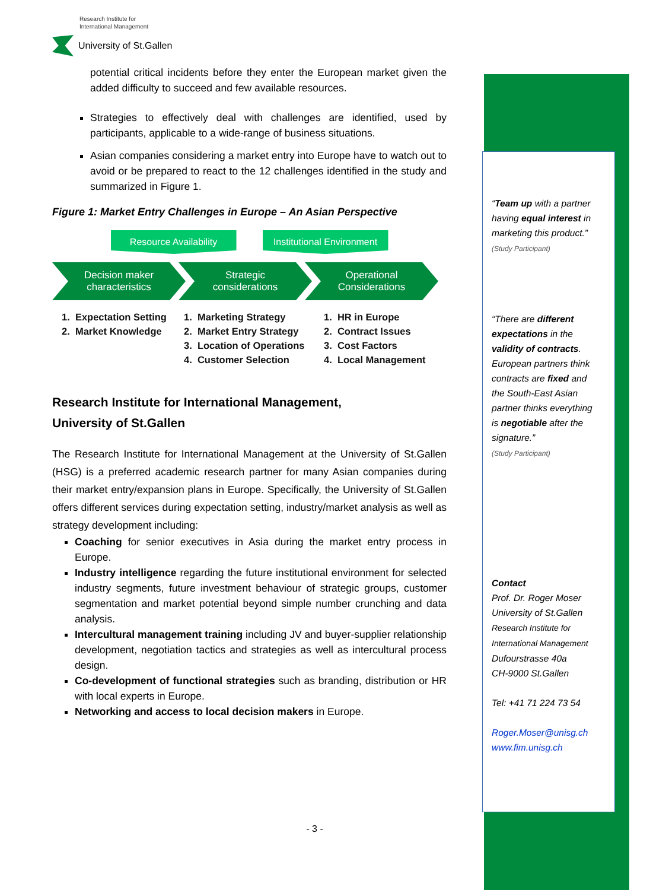Research Institute for
International Management
University of St.Gallen
potential critical incidents before they enter the European market given the added difficulty to succeed and few available resources.
Strategies to effectively deal with challenges are identified, used by participants, applicable to a wide-range of business situations.
Asian companies considering a market entry into Europe have to watch out to avoid or be prepared to react to the 12 challenges identified in the study and summarized in Figure 1.
Figure 1: Market Entry Challenges in Europe – An Asian Perspective
Resource Availability Institutional Environment
Decision maker
characteristics
Strategic
considerations
Operational
Considerations
1. Expectation Setting
2. Market Knowledge
1. Marketing Strategy
2. Market Entry Strategy
3. Location of Operations
4. Customer Selection
1. HR in Europe
2. Contract Issues
3. Cost Factors
4. Local Management
Research Institute for International Management,
University of St.Gallen
The Research Institute for International Management at the University of St.Gallen (HSG) is a preferred academic research partner for many Asian companies during their market entry/expansion plans in Europe. Specifically, the University of St.Gallen offers different services during expectation setting, industry/market analysis as well as strategy development including:
Coaching for senior executives in Asia during the market entry process in Europe.
Industry intelligence regarding the future institutional environment for selected industry segments, future investment behaviour of strategic groups, customer segmentation and market potential beyond simple number crunching and data analysis.
Intercultural management training including JV and buyer-supplier relationship development, negotiation tactics and strategies as well as intercultural process design.
Co-development of functional strategies such as branding, distribution or HR with local experts in Europe.
Networking and access to local decision makers in Europe.
“Team up with a partner having equal interest in marketing this product.”
(Study Participant)
“There are different expectations in the validity of contracts. European partners think contracts are fixed and the South-East Asian partner thinks everything is negotiable after the signature.”
(Study Participant)
Contact
Prof. Dr. Roger Moser
University of St.Gallen
Research Institute for
International Management
Dufourstrasse 40a
CH-9000 St.Gallen
Tel: +41 71 224 73 54
Roger.Moser@unisg.ch
www.fim.unisg.ch
- 3 -